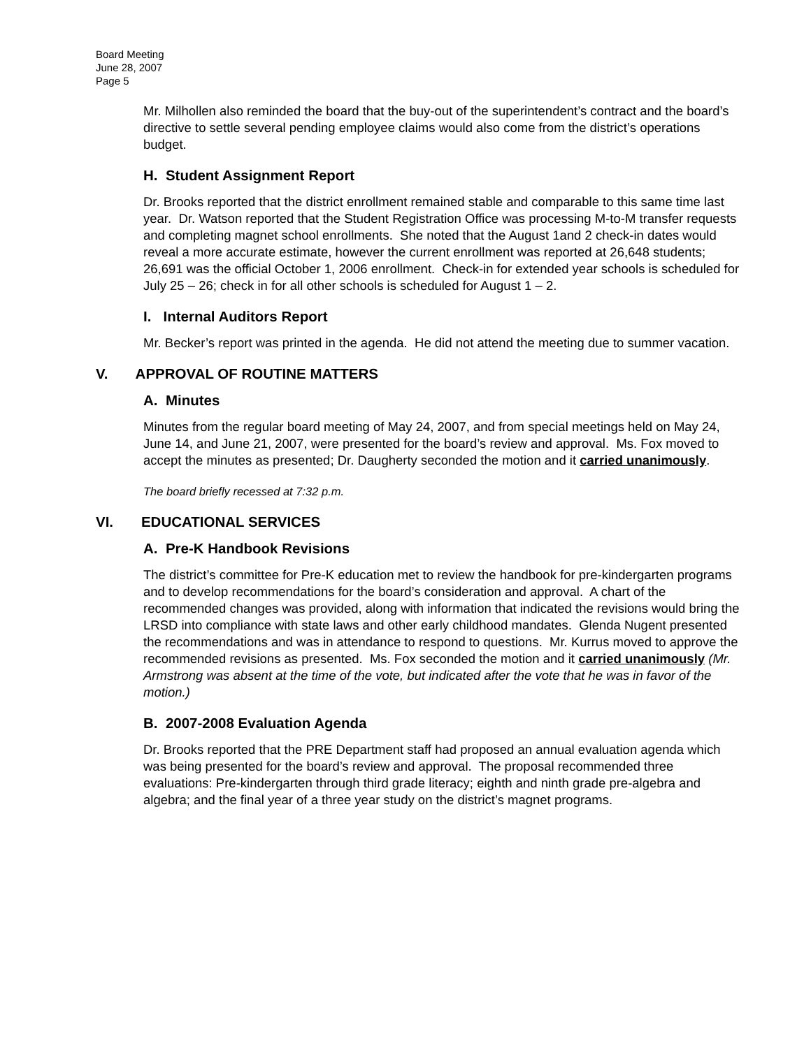Board Meeting
June 28, 2007
Page 5
Mr. Milhollen also reminded the board that the buy-out of the superintendent’s contract and the board’s directive to settle several pending employee claims would also come from the district’s operations budget.
H. Student Assignment Report
Dr. Brooks reported that the district enrollment remained stable and comparable to this same time last year. Dr. Watson reported that the Student Registration Office was processing M-to-M transfer requests and completing magnet school enrollments. She noted that the August 1and 2 check-in dates would reveal a more accurate estimate, however the current enrollment was reported at 26,648 students; 26,691 was the official October 1, 2006 enrollment. Check-in for extended year schools is scheduled for July 25 – 26; check in for all other schools is scheduled for August 1 – 2.
I. Internal Auditors Report
Mr. Becker’s report was printed in the agenda. He did not attend the meeting due to summer vacation.
V. APPROVAL OF ROUTINE MATTERS
A. Minutes
Minutes from the regular board meeting of May 24, 2007, and from special meetings held on May 24, June 14, and June 21, 2007, were presented for the board’s review and approval. Ms. Fox moved to accept the minutes as presented; Dr. Daugherty seconded the motion and it carried unanimously.
The board briefly recessed at 7:32 p.m.
VI. EDUCATIONAL SERVICES
A. Pre-K Handbook Revisions
The district’s committee for Pre-K education met to review the handbook for pre-kindergarten programs and to develop recommendations for the board’s consideration and approval. A chart of the recommended changes was provided, along with information that indicated the revisions would bring the LRSD into compliance with state laws and other early childhood mandates. Glenda Nugent presented the recommendations and was in attendance to respond to questions. Mr. Kurrus moved to approve the recommended revisions as presented. Ms. Fox seconded the motion and it carried unanimously (Mr. Armstrong was absent at the time of the vote, but indicated after the vote that he was in favor of the motion.)
B. 2007-2008 Evaluation Agenda
Dr. Brooks reported that the PRE Department staff had proposed an annual evaluation agenda which was being presented for the board’s review and approval. The proposal recommended three evaluations: Pre-kindergarten through third grade literacy; eighth and ninth grade pre-algebra and algebra; and the final year of a three year study on the district’s magnet programs.